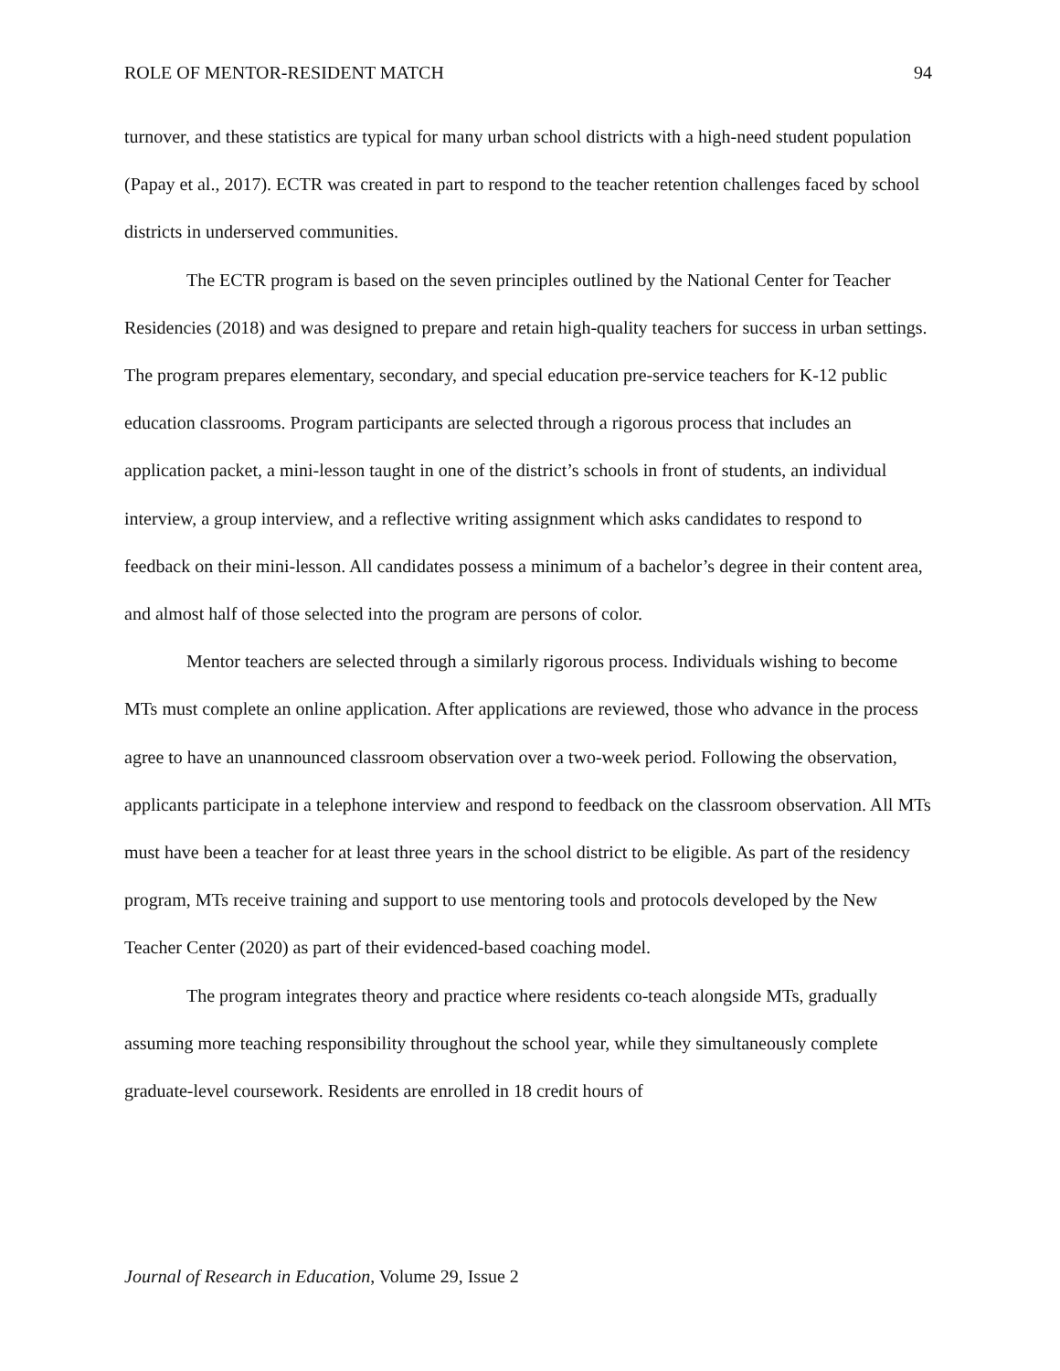ROLE OF MENTOR-RESIDENT MATCH 94
turnover, and these statistics are typical for many urban school districts with a high-need student population (Papay et al., 2017). ECTR was created in part to respond to the teacher retention challenges faced by school districts in underserved communities.
The ECTR program is based on the seven principles outlined by the National Center for Teacher Residencies (2018) and was designed to prepare and retain high-quality teachers for success in urban settings. The program prepares elementary, secondary, and special education pre-service teachers for K-12 public education classrooms. Program participants are selected through a rigorous process that includes an application packet, a mini-lesson taught in one of the district’s schools in front of students, an individual interview, a group interview, and a reflective writing assignment which asks candidates to respond to feedback on their mini-lesson. All candidates possess a minimum of a bachelor’s degree in their content area, and almost half of those selected into the program are persons of color.
Mentor teachers are selected through a similarly rigorous process. Individuals wishing to become MTs must complete an online application. After applications are reviewed, those who advance in the process agree to have an unannounced classroom observation over a two-week period. Following the observation, applicants participate in a telephone interview and respond to feedback on the classroom observation. All MTs must have been a teacher for at least three years in the school district to be eligible. As part of the residency program, MTs receive training and support to use mentoring tools and protocols developed by the New Teacher Center (2020) as part of their evidenced-based coaching model.
The program integrates theory and practice where residents co-teach alongside MTs, gradually assuming more teaching responsibility throughout the school year, while they simultaneously complete graduate-level coursework. Residents are enrolled in 18 credit hours of
Journal of Research in Education, Volume 29, Issue 2